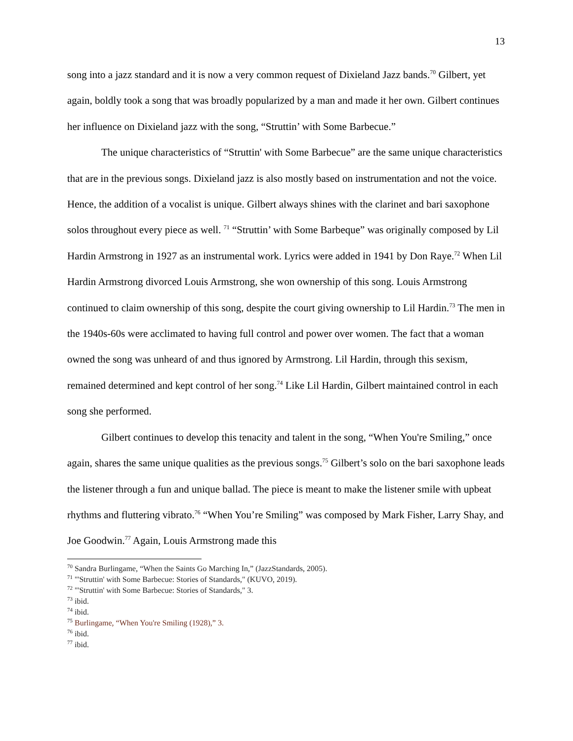13
song into a jazz standard and it is now a very common request of Dixieland Jazz bands.<sup>70</sup> Gilbert, yet again, boldly took a song that was broadly popularized by a man and made it her own. Gilbert continues her influence on Dixieland jazz with the song, “Struttin’ with Some Barbecue.”
The unique characteristics of “Struttin' with Some Barbecue” are the same unique characteristics that are in the previous songs. Dixieland jazz is also mostly based on instrumentation and not the voice. Hence, the addition of a vocalist is unique. Gilbert always shines with the clarinet and bari saxophone solos throughout every piece as well. <sup>71</sup> “Struttin’ with Some Barbeque” was originally composed by Lil Hardin Armstrong in 1927 as an instrumental work. Lyrics were added in 1941 by Don Raye.<sup>72</sup> When Lil Hardin Armstrong divorced Louis Armstrong, she won ownership of this song. Louis Armstrong continued to claim ownership of this song, despite the court giving ownership to Lil Hardin.<sup>73</sup> The men in the 1940s-60s were acclimated to having full control and power over women. The fact that a woman owned the song was unheard of and thus ignored by Armstrong. Lil Hardin, through this sexism, remained determined and kept control of her song.<sup>74</sup> Like Lil Hardin, Gilbert maintained control in each song she performed.
Gilbert continues to develop this tenacity and talent in the song, “When You're Smiling,” once again, shares the same unique qualities as the previous songs.<sup>75</sup> Gilbert’s solo on the bari saxophone leads the listener through a fun and unique ballad. The piece is meant to make the listener smile with upbeat rhythms and fluttering vibrato.<sup>76</sup> “When You’re Smiling” was composed by Mark Fisher, Larry Shay, and Joe Goodwin.<sup>77</sup> Again, Louis Armstrong made this
<sup>70</sup> Sandra Burlingame, “When the Saints Go Marching In,” (JazzStandards, 2005).
<sup>71</sup> "'Struttin' with Some Barbecue: Stories of Standards," (KUVO, 2019).
<sup>72</sup> "'Struttin' with Some Barbecue: Stories of Standards," 3.
<sup>73</sup> ibid.
<sup>74</sup> ibid.
<sup>75</sup> Burlingame, “When You're Smiling (1928),” 3.
<sup>76</sup> ibid.
<sup>77</sup> ibid.